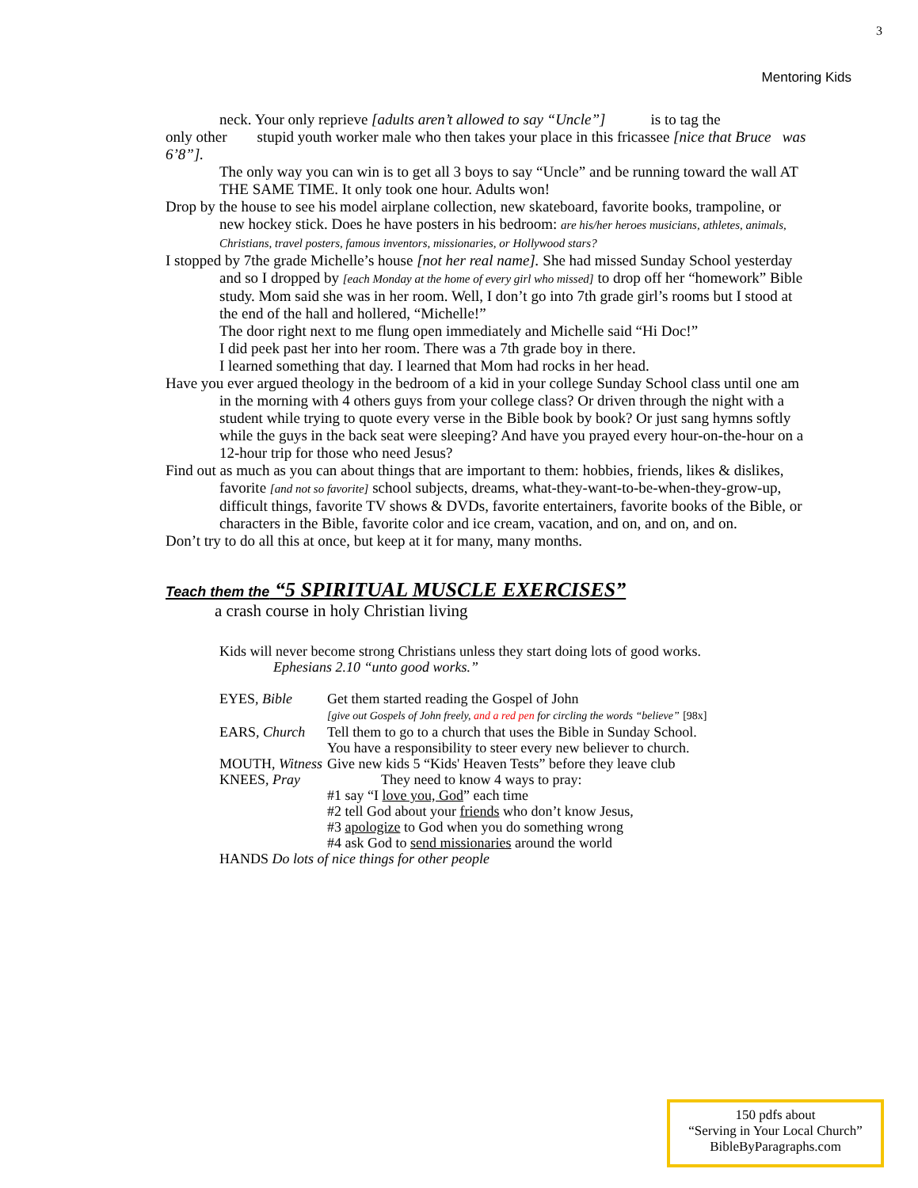3
Mentoring Kids
neck. Your only reprieve [adults aren’t allowed to say “Uncle”] is to tag the
only other stupid youth worker male who then takes your place in this fricassee [nice that Bruce was 6’8”].
The only way you can win is to get all 3 boys to say “Uncle” and be running toward the wall AT THE SAME TIME. It only took one hour. Adults won!
Drop by the house to see his model airplane collection, new skateboard, favorite books, trampoline, or new hockey stick. Does he have posters in his bedroom: are his/her heroes musicians, athletes, animals, Christians, travel posters, famous inventors, missionaries, or Hollywood stars?
I stopped by 7the grade Michelle’s house [not her real name]. She had missed Sunday School yesterday and so I dropped by [each Monday at the home of every girl who missed] to drop off her “homework” Bible study. Mom said she was in her room. Well, I don’t go into 7th grade girl’s rooms but I stood at the end of the hall and hollered, “Michelle!”
The door right next to me flung open immediately and Michelle said “Hi Doc!”
I did peek past her into her room. There was a 7th grade boy in there.
I learned something that day. I learned that Mom had rocks in her head.
Have you ever argued theology in the bedroom of a kid in your college Sunday School class until one am in the morning with 4 others guys from your college class? Or driven through the night with a student while trying to quote every verse in the Bible book by book? Or just sang hymns softly while the guys in the back seat were sleeping? And have you prayed every hour-on-the-hour on a 12-hour trip for those who need Jesus?
Find out as much as you can about things that are important to them: hobbies, friends, likes & dislikes, favorite [and not so favorite] school subjects, dreams, what-they-want-to-be-when-they-grow-up, difficult things, favorite TV shows & DVDs, favorite entertainers, favorite books of the Bible, or characters in the Bible, favorite color and ice cream, vacation, and on, and on, and on.
Don’t try to do all this at once, but keep at it for many, many months.
Teach them the “5 SPIRITUAL MUSCLE EXERCISES”
a crash course in holy Christian living
Kids will never become strong Christians unless they start doing lots of good works.
Ephesians 2.10 “unto good works.”
| EYES, Bible | Get them started reading the Gospel of John [give out Gospels of John freely, and a red pen for circling the words “believe” [98x] |
| EARS, Church | Tell them to go to a church that uses the Bible in Sunday School. You have a responsibility to steer every new believer to church. |
| MOUTH, Witness | Give new kids 5 “Kids' Heaven Tests” before they leave club |
| KNEES, Pray | They need to know 4 ways to pray: #1 say “I love you, God ” each time #2 tell God about your friends who don’t know Jesus, #3 apologize to God when you do something wrong #4 ask God to send missionaries around the world |
| HANDS Do lots of nice things for other people | |
150 pdfs about
“Serving in Your Local Church”
BibleByParagraphs.com